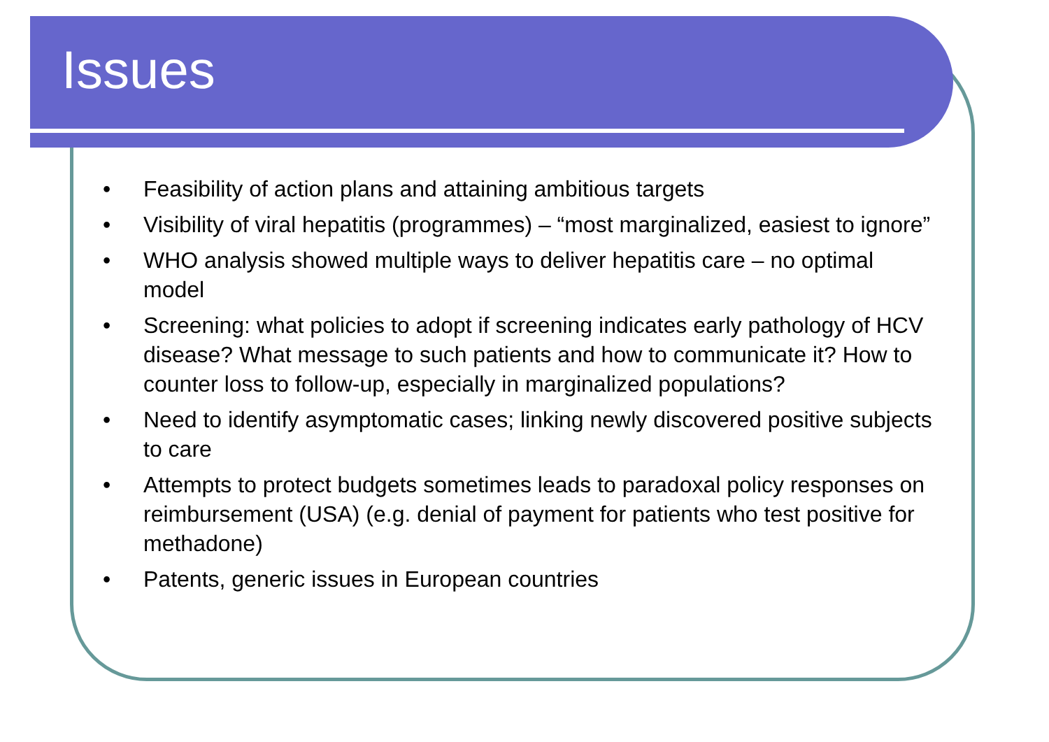Issues
• Feasibility of action plans and attaining ambitious targets
• Visibility of viral hepatitis (programmes) – “most marginalized, easiest to ignore”
• WHO analysis showed multiple ways to deliver hepatitis care – no optimal model
• Screening: what policies to adopt if screening indicates early pathology of HCV disease? What message to such patients and how to communicate it? How to counter loss to follow-up, especially in marginalized populations?
• Need to identify asymptomatic cases; linking newly discovered positive subjects to care
• Attempts to protect budgets sometimes leads to paradoxal policy responses on reimbursement (USA) (e.g. denial of payment for patients who test positive for methadone)
• Patents, generic issues in European countries